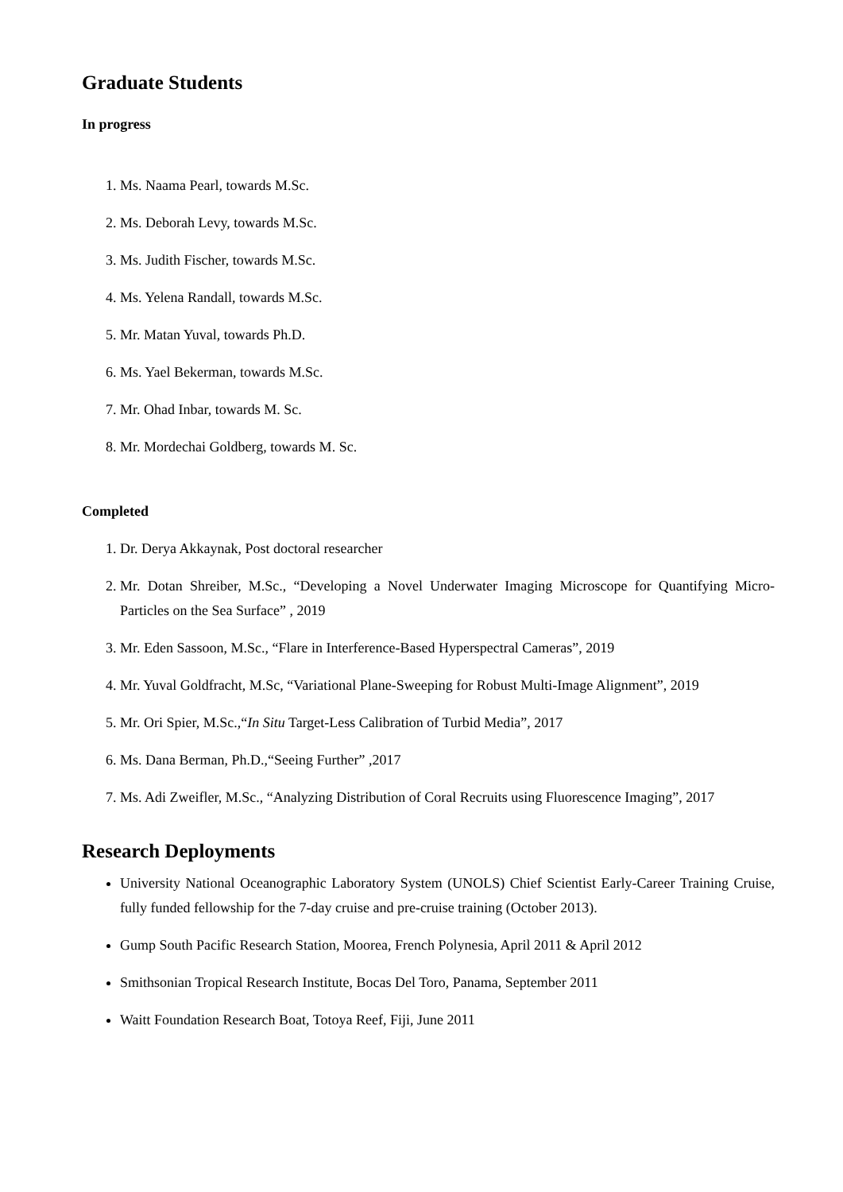Graduate Students
In progress
1. Ms. Naama Pearl, towards M.Sc.
2. Ms. Deborah Levy, towards M.Sc.
3. Ms. Judith Fischer, towards M.Sc.
4. Ms. Yelena Randall, towards M.Sc.
5. Mr. Matan Yuval, towards Ph.D.
6. Ms. Yael Bekerman, towards M.Sc.
7. Mr. Ohad Inbar, towards M. Sc.
8. Mr. Mordechai Goldberg, towards M. Sc.
Completed
1. Dr. Derya Akkaynak, Post doctoral researcher
2. Mr. Dotan Shreiber, M.Sc., “Developing a Novel Underwater Imaging Microscope for Quantifying Micro-Particles on the Sea Surface” , 2019
3. Mr. Eden Sassoon, M.Sc., “Flare in Interference-Based Hyperspectral Cameras”, 2019
4. Mr. Yuval Goldfracht, M.Sc, “Variational Plane-Sweeping for Robust Multi-Image Alignment”, 2019
5. Mr. Ori Spier, M.Sc.,“In Situ Target-Less Calibration of Turbid Media”, 2017
6. Ms. Dana Berman, Ph.D.,“Seeing Further” ,2017
7. Ms. Adi Zweifler, M.Sc., “Analyzing Distribution of Coral Recruits using Fluorescence Imaging”, 2017
Research Deployments
University National Oceanographic Laboratory System (UNOLS) Chief Scientist Early-Career Training Cruise, fully funded fellowship for the 7-day cruise and pre-cruise training (October 2013).
Gump South Pacific Research Station, Moorea, French Polynesia, April 2011 & April 2012
Smithsonian Tropical Research Institute, Bocas Del Toro, Panama, September 2011
Waitt Foundation Research Boat, Totoya Reef, Fiji, June 2011